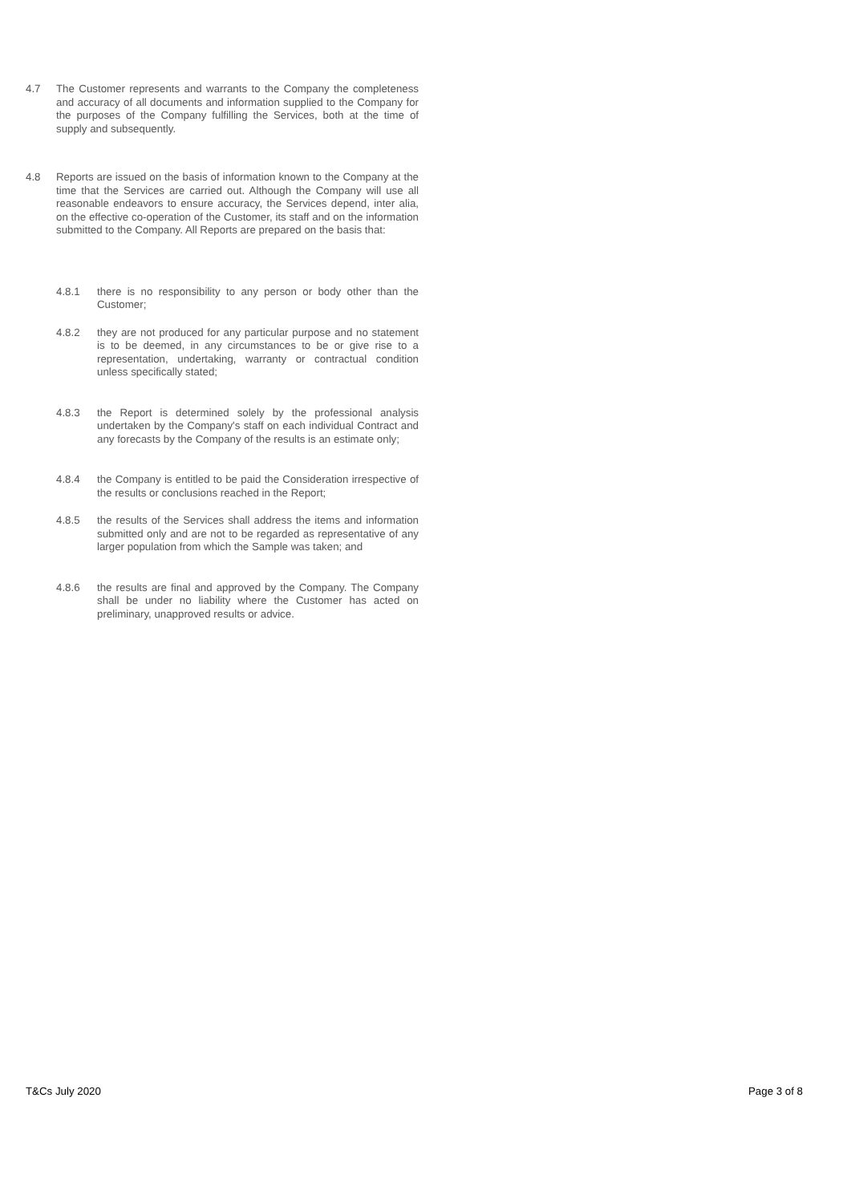4.7 The Customer represents and warrants to the Company the completeness and accuracy of all documents and information supplied to the Company for the purposes of the Company fulfilling the Services, both at the time of supply and subsequently.
4.8 Reports are issued on the basis of information known to the Company at the time that the Services are carried out. Although the Company will use all reasonable endeavors to ensure accuracy, the Services depend, inter alia, on the effective co-operation of the Customer, its staff and on the information submitted to the Company. All Reports are prepared on the basis that:
4.8.1 there is no responsibility to any person or body other than the Customer;
4.8.2 they are not produced for any particular purpose and no statement is to be deemed, in any circumstances to be or give rise to a representation, undertaking, warranty or contractual condition unless specifically stated;
4.8.3 the Report is determined solely by the professional analysis undertaken by the Company's staff on each individual Contract and any forecasts by the Company of the results is an estimate only;
4.8.4 the Company is entitled to be paid the Consideration irrespective of the results or conclusions reached in the Report;
4.8.5 the results of the Services shall address the items and information submitted only and are not to be regarded as representative of any larger population from which the Sample was taken; and
4.8.6 the results are final and approved by the Company. The Company shall be under no liability where the Customer has acted on preliminary, unapproved results or advice.
T&Cs July 2020 Page 3 of 8